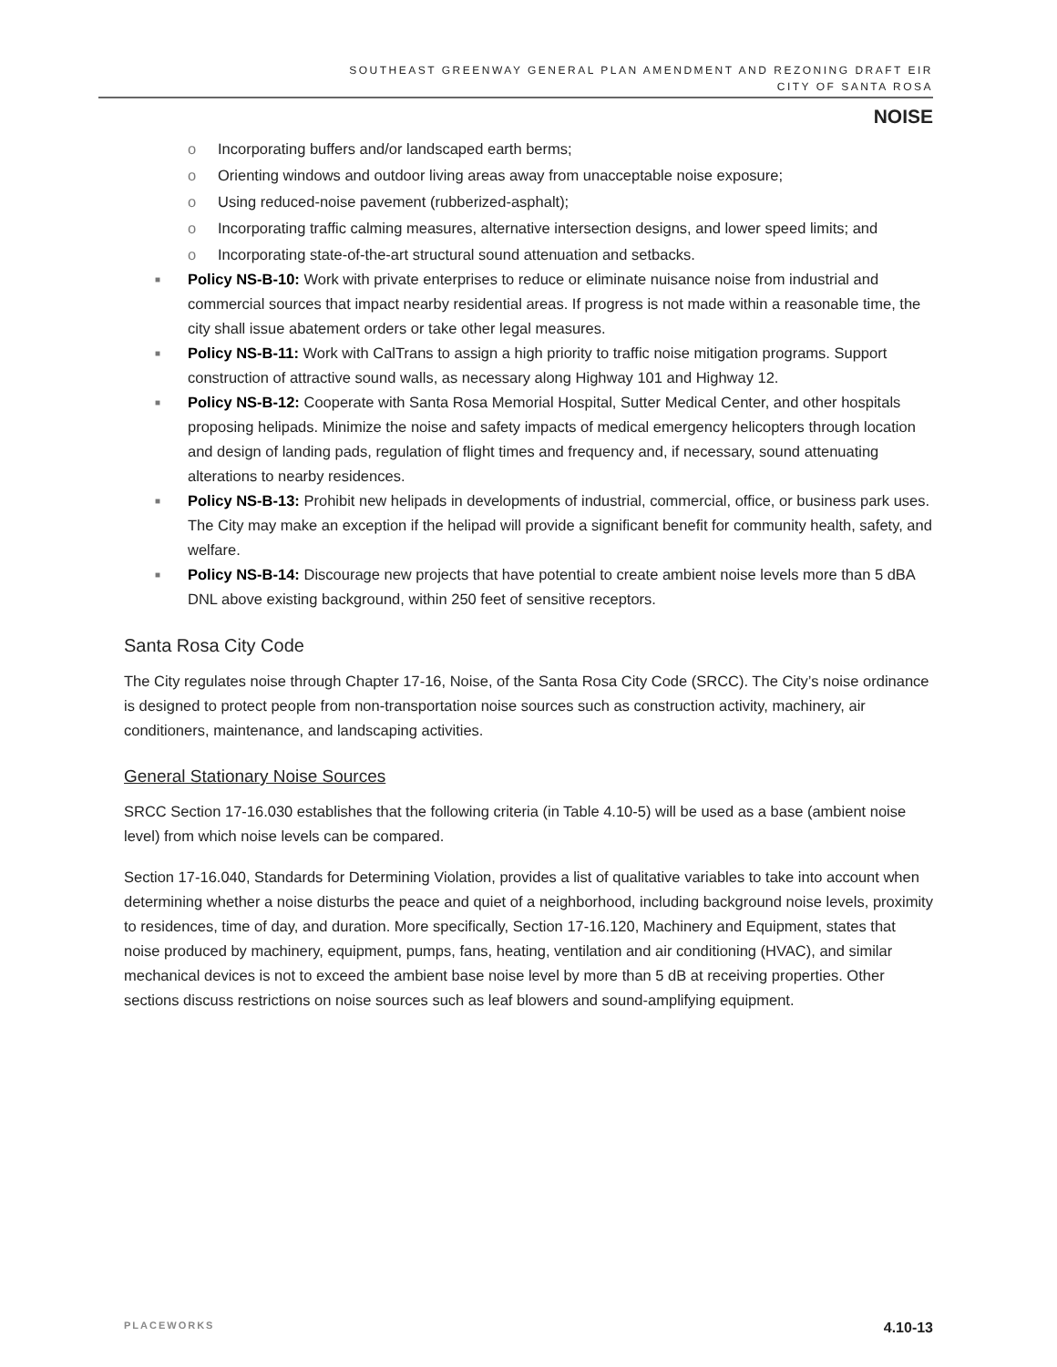SOUTHEAST GREENWAY GENERAL PLAN AMENDMENT AND REZONING DRAFT EIR
CITY OF SANTA ROSA
NOISE
o Incorporating buffers and/or landscaped earth berms;
o Orienting windows and outdoor living areas away from unacceptable noise exposure;
o Using reduced-noise pavement (rubberized-asphalt);
o Incorporating traffic calming measures, alternative intersection designs, and lower speed limits; and
o Incorporating state-of-the-art structural sound attenuation and setbacks.
■ Policy NS-B-10: Work with private enterprises to reduce or eliminate nuisance noise from industrial and commercial sources that impact nearby residential areas. If progress is not made within a reasonable time, the city shall issue abatement orders or take other legal measures.
■ Policy NS-B-11: Work with CalTrans to assign a high priority to traffic noise mitigation programs. Support construction of attractive sound walls, as necessary along Highway 101 and Highway 12.
■ Policy NS-B-12: Cooperate with Santa Rosa Memorial Hospital, Sutter Medical Center, and other hospitals proposing helipads. Minimize the noise and safety impacts of medical emergency helicopters through location and design of landing pads, regulation of flight times and frequency and, if necessary, sound attenuating alterations to nearby residences.
■ Policy NS-B-13: Prohibit new helipads in developments of industrial, commercial, office, or business park uses. The City may make an exception if the helipad will provide a significant benefit for community health, safety, and welfare.
■ Policy NS-B-14: Discourage new projects that have potential to create ambient noise levels more than 5 dBA DNL above existing background, within 250 feet of sensitive receptors.
Santa Rosa City Code
The City regulates noise through Chapter 17-16, Noise, of the Santa Rosa City Code (SRCC). The City’s noise ordinance is designed to protect people from non-transportation noise sources such as construction activity, machinery, air conditioners, maintenance, and landscaping activities.
General Stationary Noise Sources
SRCC Section 17-16.030 establishes that the following criteria (in Table 4.10-5) will be used as a base (ambient noise level) from which noise levels can be compared.
Section 17-16.040, Standards for Determining Violation, provides a list of qualitative variables to take into account when determining whether a noise disturbs the peace and quiet of a neighborhood, including background noise levels, proximity to residences, time of day, and duration. More specifically, Section 17-16.120, Machinery and Equipment, states that noise produced by machinery, equipment, pumps, fans, heating, ventilation and air conditioning (HVAC), and similar mechanical devices is not to exceed the ambient base noise level by more than 5 dB at receiving properties. Other sections discuss restrictions on noise sources such as leaf blowers and sound-amplifying equipment.
PLACEWORKS 4.10-13